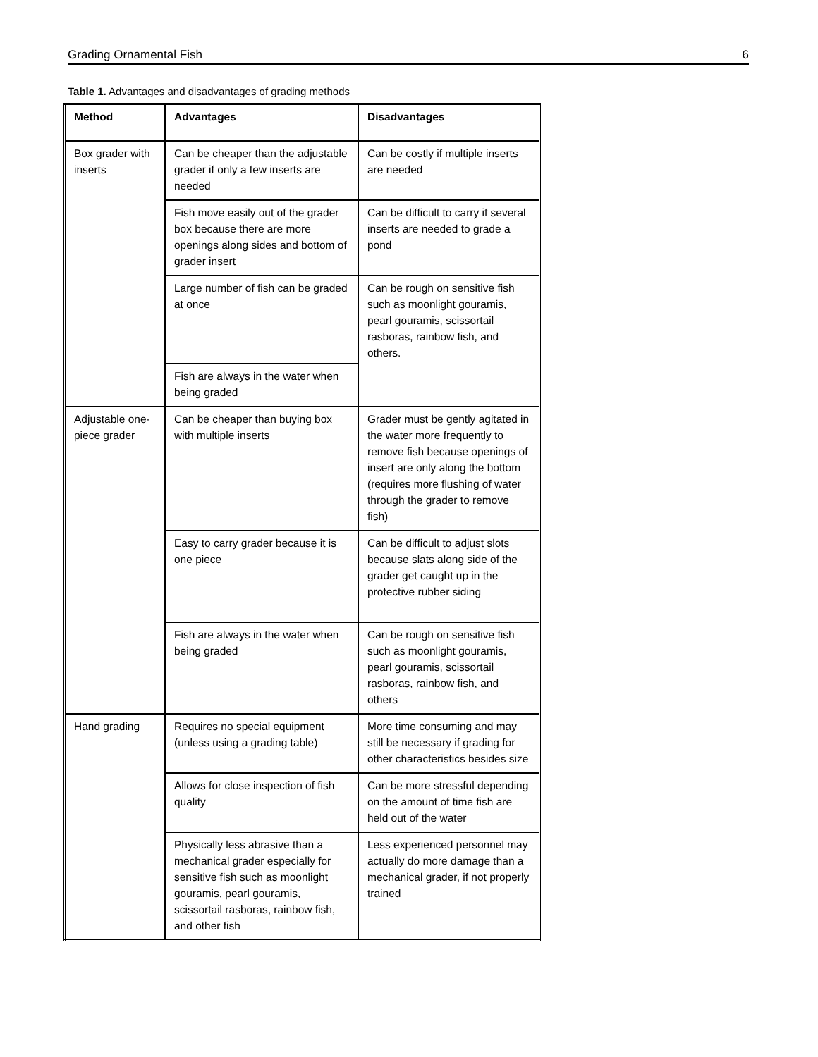Grading Ornamental Fish 6
Table 1. Advantages and disadvantages of grading methods
| Method | Advantages | Disadvantages |
| --- | --- | --- |
| Box grader with inserts | Can be cheaper than the adjustable grader if only a few inserts are needed | Can be costly if multiple inserts are needed |
| | Fish move easily out of the grader box because there are more openings along sides and bottom of grader insert | Can be difficult to carry if several inserts are needed to grade a pond |
| | Large number of fish can be graded at once | Can be rough on sensitive fish such as moonlight gouramis, pearl gouramis, scissortail rasboras, rainbow fish, and others. |
| | Fish are always in the water when being graded | |
| Adjustable one-piece grader | Can be cheaper than buying box with multiple inserts | Grader must be gently agitated in the water more frequently to remove fish because openings of insert are only along the bottom (requires more flushing of water through the grader to remove fish) |
| | Easy to carry grader because it is one piece | Can be difficult to adjust slots because slats along side of the grader get caught up in the protective rubber siding |
| | Fish are always in the water when being graded | Can be rough on sensitive fish such as moonlight gouramis, pearl gouramis, scissortail rasboras, rainbow fish, and others |
| Hand grading | Requires no special equipment (unless using a grading table) | More time consuming and may still be necessary if grading for other characteristics besides size |
| | Allows for close inspection of fish quality | Can be more stressful depending on the amount of time fish are held out of the water |
| | Physically less abrasive than a mechanical grader especially for sensitive fish such as moonlight gouramis, pearl gouramis, scissortail rasboras, rainbow fish, and other fish | Less experienced personnel may actually do more damage than a mechanical grader, if not properly trained |